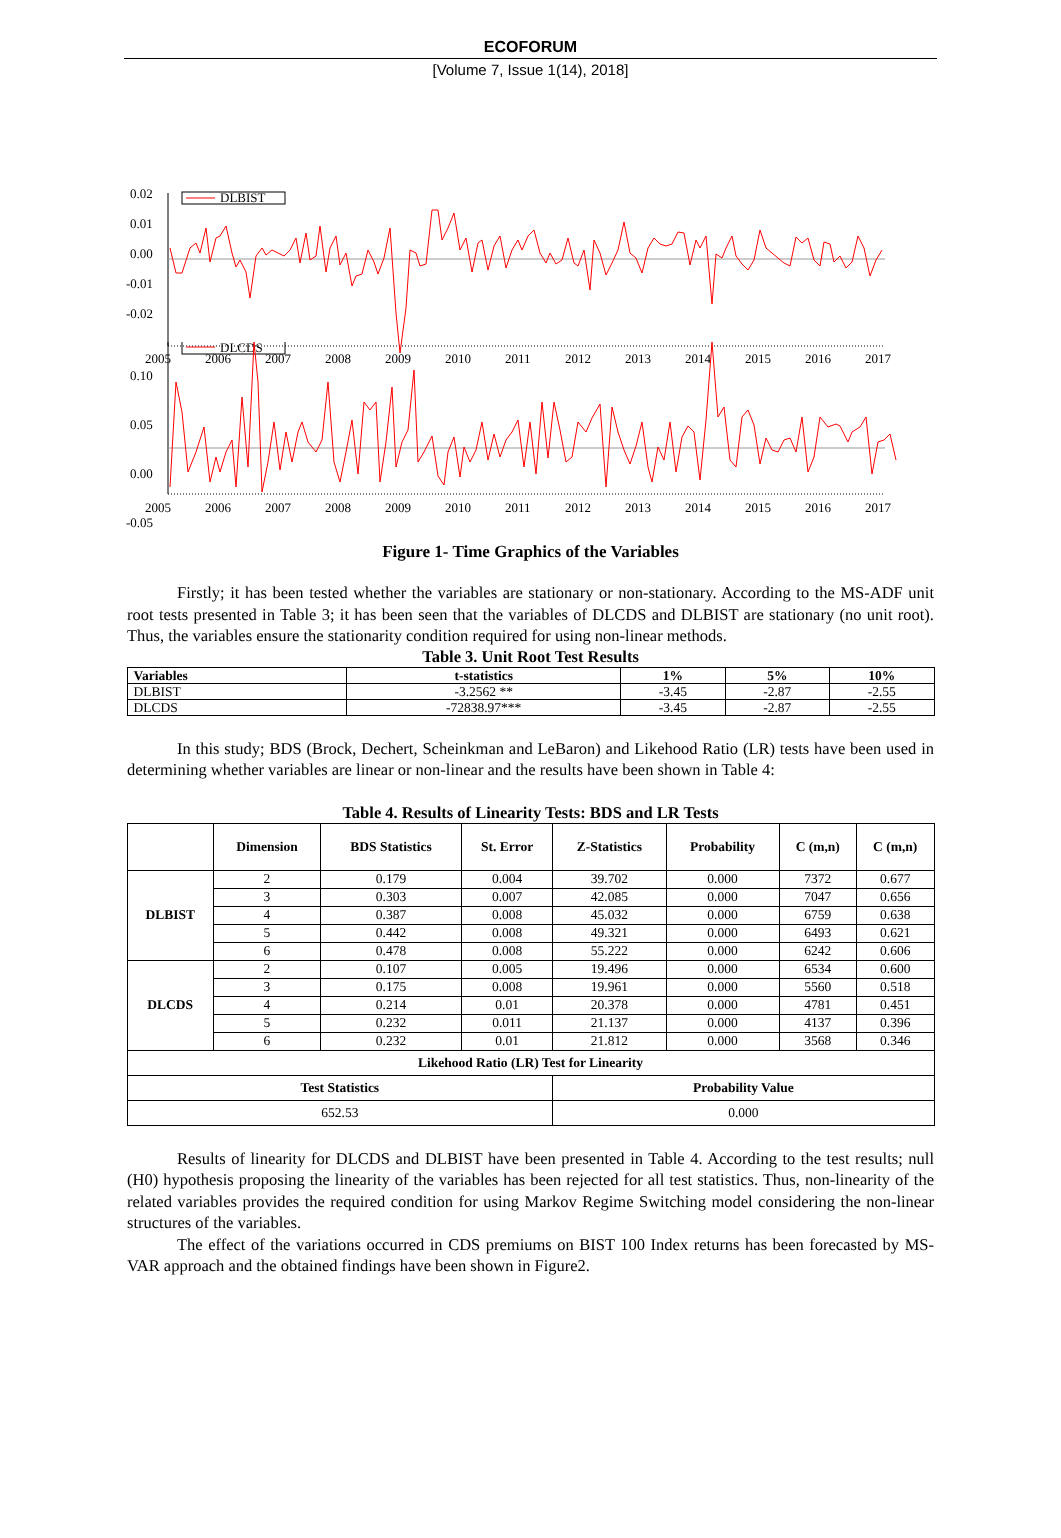ECOFORUM
[Volume 7, Issue 1(14), 2018]
0.02
0.01
0.00
-0.01
-0.02
DLBIST
2005
2006
2007
2008
2009
2010
2011
2012
2013
2014
2015
2016
2017
0.10
0.05
0.00
-0.05
DLCDS
2005
2006
2007
2008
2009
2010
2011
2012
2013
2014
2015
2016
2017
Figure 1- Time Graphics of the Variables
Firstly; it has been tested whether the variables are stationary or non-stationary. According to the MS-ADF unit root tests presented in Table 3; it has been seen that the variables of DLCDS and DLBIST are stationary (no unit root). Thus, the variables ensure the stationarity condition required for using non-linear methods.
Table 3. Unit Root Test Results
| Variables | t-statistics | 1% | 5% | 10% |
| --- | --- | --- | --- | --- |
| DLBIST | -3.2562 ** | -3.45 | -2.87 | -2.55 |
| DLCDS | -72838.97*** | -3.45 | -2.87 | -2.55 |
In this study; BDS (Brock, Dechert, Scheinkman and LeBaron) and Likehood Ratio (LR) tests have been used in determining whether variables are linear or non-linear and the results have been shown in Table 4:
Table 4. Results of Linearity Tests: BDS and LR Tests
| | Dimension | BDS Statistics | St. Error | Z-Statistics | Probability | C (m,n) | C (m,n) |
| --- | --- | --- | --- | --- | --- | --- | --- |
| DLBIST | 2 | 0.179 | 0.004 | 39.702 | 0.000 | 7372 | 0.677 |
| | 3 | 0.303 | 0.007 | 42.085 | 0.000 | 7047 | 0.656 |
| | 4 | 0.387 | 0.008 | 45.032 | 0.000 | 6759 | 0.638 |
| | 5 | 0.442 | 0.008 | 49.321 | 0.000 | 6493 | 0.621 |
| | 6 | 0.478 | 0.008 | 55.222 | 0.000 | 6242 | 0.606 |
| DLCDS | 2 | 0.107 | 0.005 | 19.496 | 0.000 | 6534 | 0.600 |
| | 3 | 0.175 | 0.008 | 19.961 | 0.000 | 5560 | 0.518 |
| | 4 | 0.214 | 0.01 | 20.378 | 0.000 | 4781 | 0.451 |
| | 5 | 0.232 | 0.011 | 21.137 | 0.000 | 4137 | 0.396 |
| | 6 | 0.232 | 0.01 | 21.812 | 0.000 | 3568 | 0.346 |
| Likehood Ratio (LR) Test for Linearity | | | | | | | |
| Test Statistics | | | | Probability Value | | | |
| 652.53 | | | | 0.000 | | | |
Results of linearity for DLCDS and DLBIST have been presented in Table 4. According to the test results; null (H0) hypothesis proposing the linearity of the variables has been rejected for all test statistics. Thus, non-linearity of the related variables provides the required condition for using Markov Regime Switching model considering the non-linear structures of the variables.
The effect of the variations occurred in CDS premiums on BIST 100 Index returns has been forecasted by MS-VAR approach and the obtained findings have been shown in Figure2.